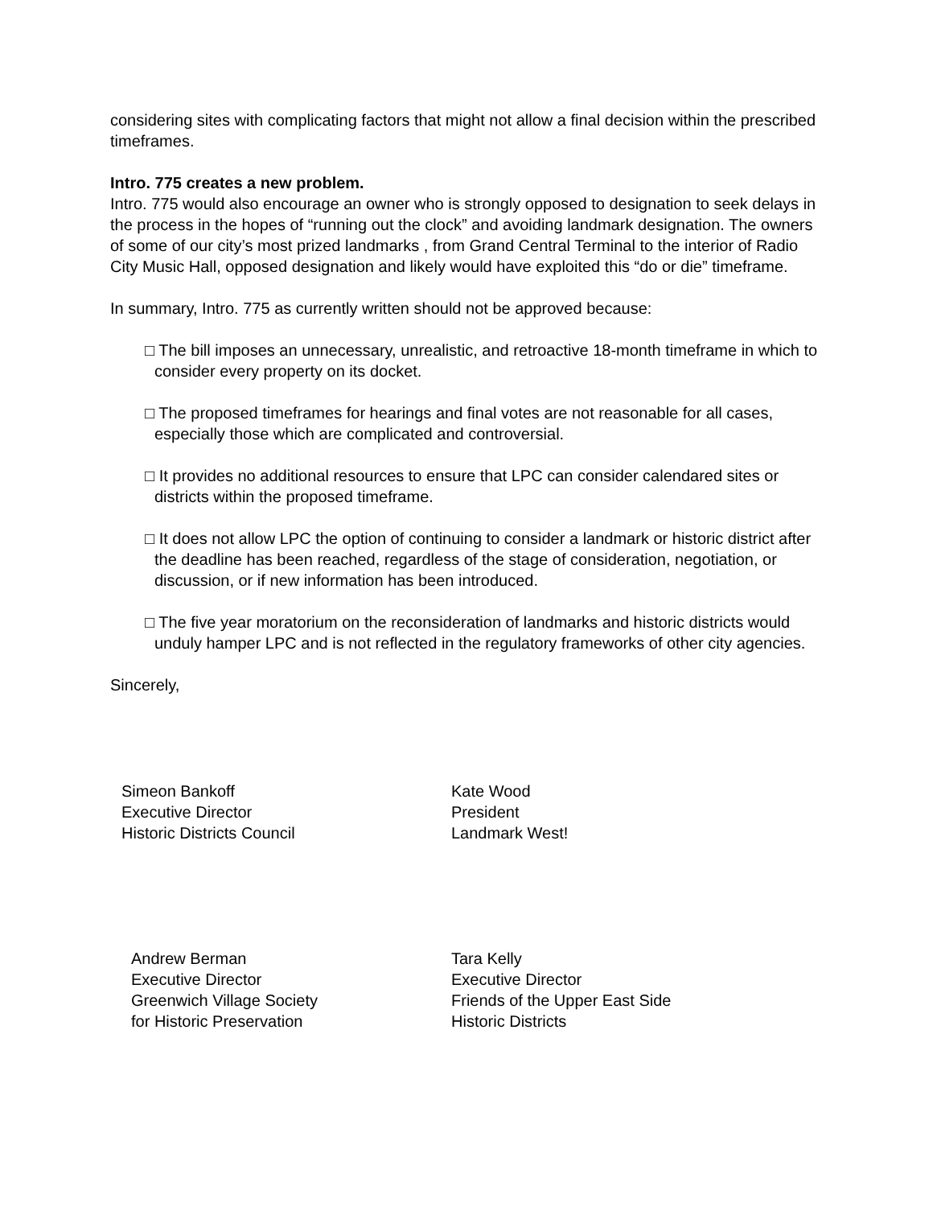considering sites with complicating factors that might not allow a final decision within the prescribed timeframes.
Intro. 775 creates a new problem.
Intro. 775 would also encourage an owner who is strongly opposed to designation to seek delays in the process in the hopes of “running out the clock” and avoiding landmark designation. The owners of some of our city’s most prized landmarks , from Grand Central Terminal to the interior of Radio City Music Hall, opposed designation and likely would have exploited this “do or die” timeframe.
In summary, Intro. 775 as currently written should not be approved because:
□ The bill imposes an unnecessary, unrealistic, and retroactive 18-month timeframe in which to consider every property on its docket.
□ The proposed timeframes for hearings and final votes are not reasonable for all cases, especially those which are complicated and controversial.
□ It provides no additional resources to ensure that LPC can consider calendared sites or districts within the proposed timeframe.
□ It does not allow LPC the option of continuing to consider a landmark or historic district after the deadline has been reached, regardless of the stage of consideration, negotiation, or discussion, or if new information has been introduced.
□ The five year moratorium on the reconsideration of landmarks and historic districts would unduly hamper LPC and is not reflected in the regulatory frameworks of other city agencies.
Sincerely,
Simeon Bankoff
Executive Director
Historic Districts Council
Kate Wood
President
Landmark West!
Andrew Berman
Executive Director
Greenwich Village Society
for Historic Preservation
Tara Kelly
Executive Director
Friends of the Upper East Side
Historic Districts